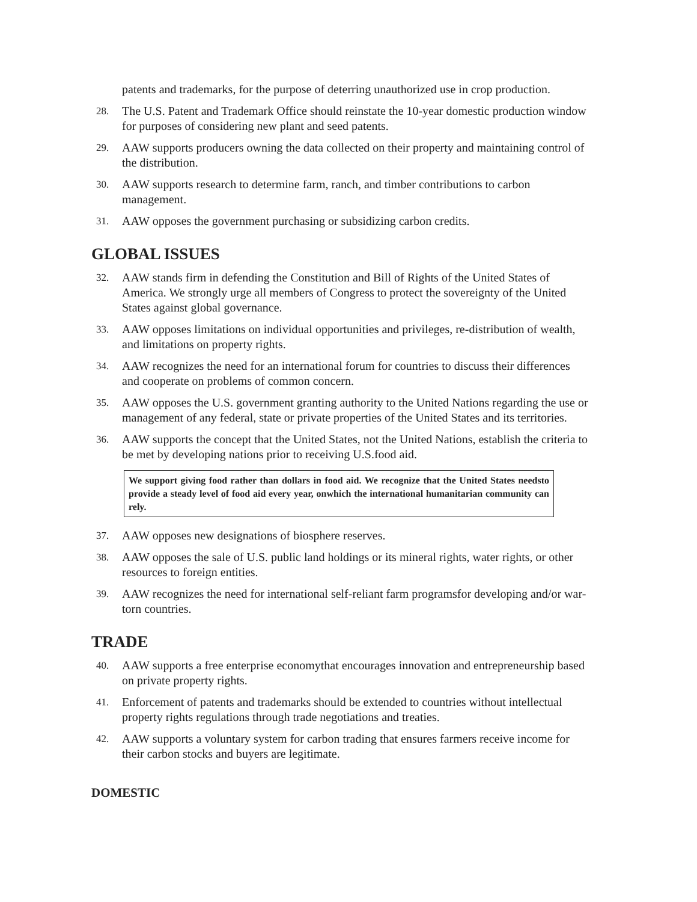patents and trademarks, for the purpose of deterring unauthorized use in crop production.
28. The U.S. Patent and Trademark Office should reinstate the 10-year domestic production window for purposes of considering new plant and seed patents.
29. AAW supports producers owning the data collected on their property and maintaining control of the distribution.
30. AAW supports research to determine farm, ranch, and timber contributions to carbon management.
31. AAW opposes the government purchasing or subsidizing carbon credits.
GLOBAL ISSUES
32. AAW stands firm in defending the Constitution and Bill of Rights of the United States of America. We strongly urge all members of Congress to protect the sovereignty of the United States against global governance.
33. AAW opposes limitations on individual opportunities and privileges, re-distribution of wealth, and limitations on property rights.
34. AAW recognizes the need for an international forum for countries to discuss their differences and cooperate on problems of common concern.
35. AAW opposes the U.S. government granting authority to the United Nations regarding the use or management of any federal, state or private properties of the United States and its territories.
36. AAW supports the concept that the United States, not the United Nations, establish the criteria to be met by developing nations prior to receiving U.S.food aid.
We support giving food rather than dollars in food aid. We recognize that the United States needsto provide a steady level of food aid every year, onwhich the international humanitarian community can rely.
37. AAW opposes new designations of biosphere reserves.
38. AAW opposes the sale of U.S. public land holdings or its mineral rights, water rights, or other resources to foreign entities.
39. AAW recognizes the need for international self-reliant farm programsfor developing and/or war-torn countries.
TRADE
40. AAW supports a free enterprise economythat encourages innovation and entrepreneurship based on private property rights.
41. Enforcement of patents and trademarks should be extended to countries without intellectual property rights regulations through trade negotiations and treaties.
42. AAW supports a voluntary system for carbon trading that ensures farmers receive income for their carbon stocks and buyers are legitimate.
DOMESTIC